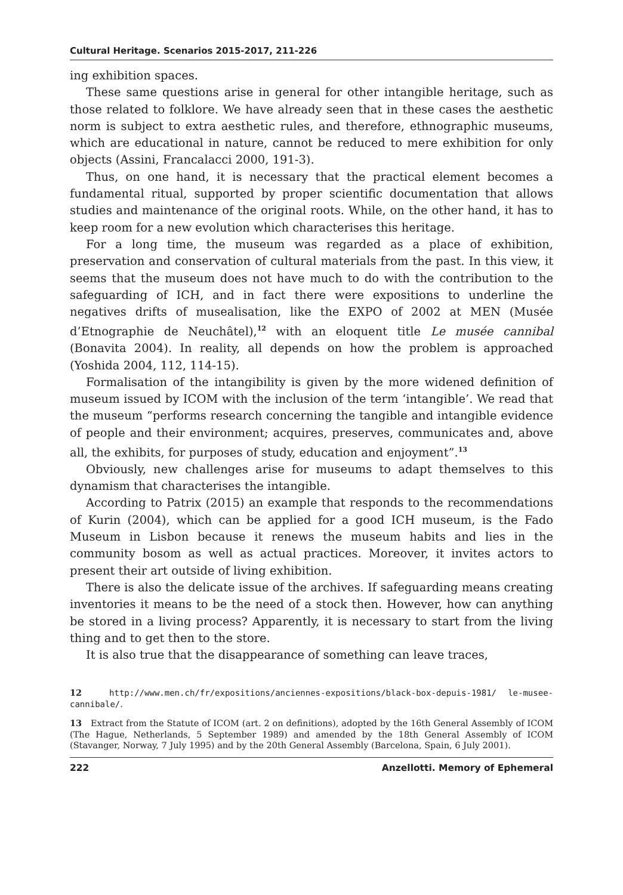Cultural Heritage. Scenarios 2015-2017, 211-226
ing exhibition spaces.
These same questions arise in general for other intangible heritage, such as those related to folklore. We have already seen that in these cases the aesthetic norm is subject to extra aesthetic rules, and therefore, ethnographic museums, which are educational in nature, cannot be reduced to mere exhibition for only objects (Assini, Francalacci 2000, 191-3).
Thus, on one hand, it is necessary that the practical element becomes a fundamental ritual, supported by proper scientific documentation that allows studies and maintenance of the original roots. While, on the other hand, it has to keep room for a new evolution which characterises this heritage.
For a long time, the museum was regarded as a place of exhibition, preservation and conservation of cultural materials from the past. In this view, it seems that the museum does not have much to do with the contribution to the safeguarding of ICH, and in fact there were expositions to underline the negatives drifts of musealisation, like the EXPO of 2002 at MEN (Musée d’Etnographie de Neuchâtel),<sup>12</sup> with an eloquent title Le musée cannibal (Bonavita 2004). In reality, all depends on how the problem is approached (Yoshida 2004, 112, 114-15).
Formalisation of the intangibility is given by the more widened definition of museum issued by ICOM with the inclusion of the term ‘intangible’. We read that the museum “performs research concerning the tangible and intangible evidence of people and their environment; acquires, preserves, communicates and, above all, the exhibits, for purposes of study, education and enjoyment”.<sup>13</sup>
Obviously, new challenges arise for museums to adapt themselves to this dynamism that characterises the intangible.
According to Patrix (2015) an example that responds to the recommendations of Kurin (2004), which can be applied for a good ICH museum, is the Fado Museum in Lisbon because it renews the museum habits and lies in the community bosom as well as actual practices. Moreover, it invites actors to present their art outside of living exhibition.
There is also the delicate issue of the archives. If safeguarding means creating inventories it means to be the need of a stock then. However, how can anything be stored in a living process? Apparently, it is necessary to start from the living thing and to get then to the store.
It is also true that the disappearance of something can leave traces,
12 http://www.men.ch/fr/expositions/anciennes-expositions/black-box-depuis-1981/ le-musee-cannibale/.
13 Extract from the Statute of ICOM (art. 2 on definitions), adopted by the 16th General Assembly of ICOM (The Hague, Netherlands, 5 September 1989) and amended by the 18th General Assembly of ICOM (Stavanger, Norway, 7 July 1995) and by the 20th General Assembly (Barcelona, Spain, 6 July 2001).
222 Anzellotti. Memory of Ephemeral